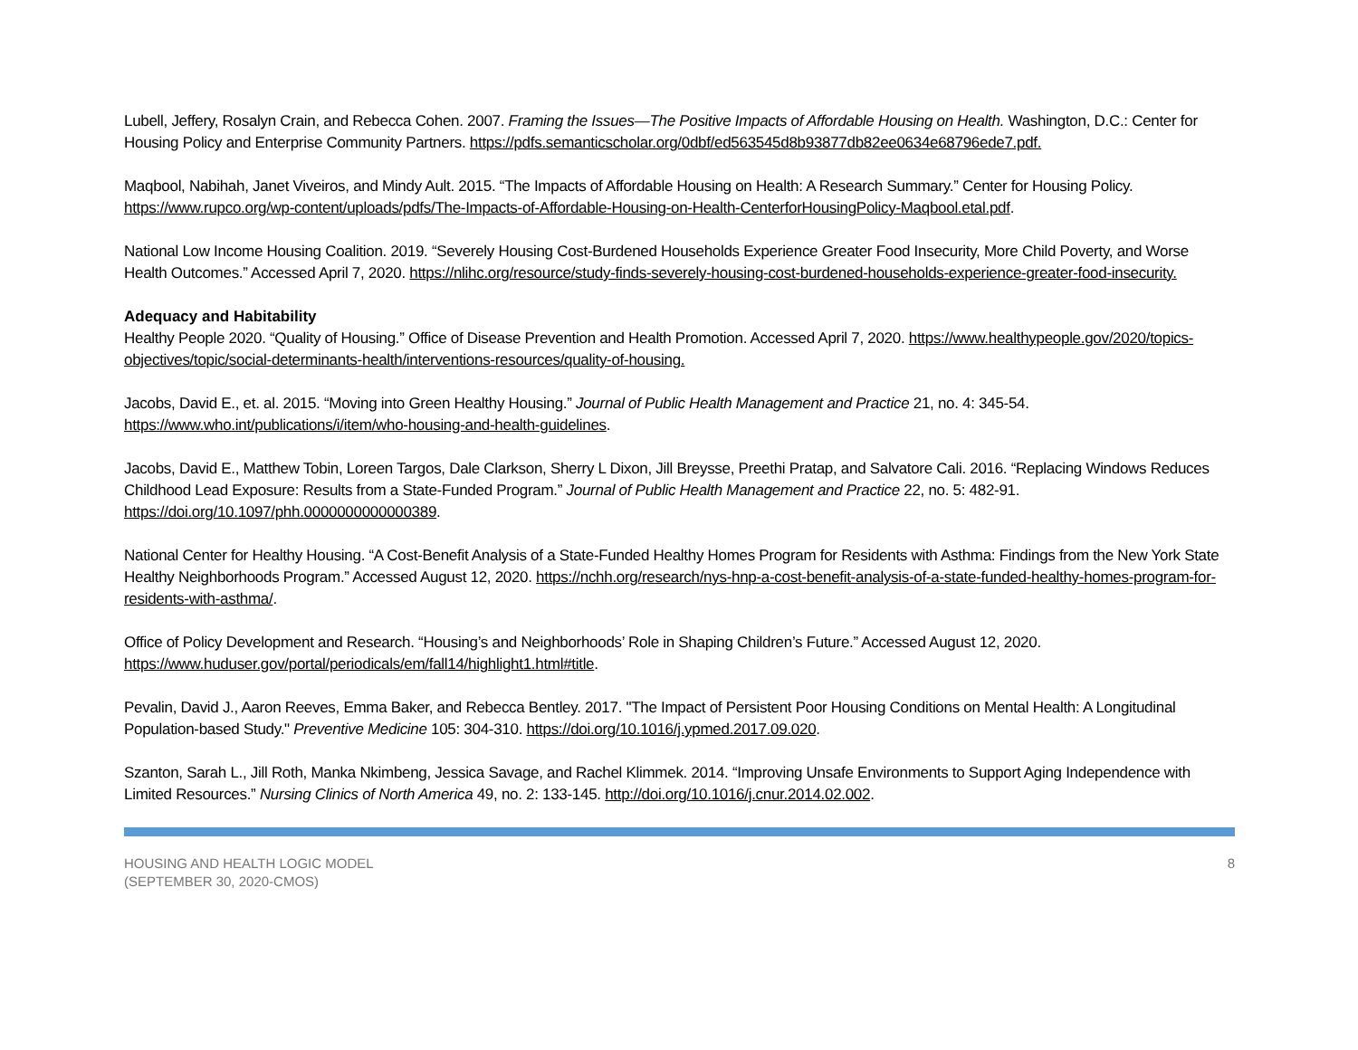Lubell, Jeffery, Rosalyn Crain, and Rebecca Cohen. 2007. Framing the Issues—The Positive Impacts of Affordable Housing on Health. Washington, D.C.: Center for Housing Policy and Enterprise Community Partners. https://pdfs.semanticscholar.org/0dbf/ed563545d8b93877db82ee0634e68796ede7.pdf.
Maqbool, Nabihah, Janet Viveiros, and Mindy Ault. 2015. “The Impacts of Affordable Housing on Health: A Research Summary.” Center for Housing Policy. https://www.rupco.org/wp-content/uploads/pdfs/The-Impacts-of-Affordable-Housing-on-Health-CenterforHousingPolicy-Maqbool.etal.pdf.
National Low Income Housing Coalition. 2019. “Severely Housing Cost-Burdened Households Experience Greater Food Insecurity, More Child Poverty, and Worse Health Outcomes.” Accessed April 7, 2020. https://nlihc.org/resource/study-finds-severely-housing-cost-burdened-households-experience-greater-food-insecurity.
Adequacy and Habitability
Healthy People 2020. “Quality of Housing.” Office of Disease Prevention and Health Promotion. Accessed April 7, 2020. https://www.healthypeople.gov/2020/topics-objectives/topic/social-determinants-health/interventions-resources/quality-of-housing.
Jacobs, David E., et. al. 2015. “Moving into Green Healthy Housing.” Journal of Public Health Management and Practice 21, no. 4: 345-54. https://www.who.int/publications/i/item/who-housing-and-health-guidelines.
Jacobs, David E., Matthew Tobin, Loreen Targos, Dale Clarkson, Sherry L Dixon, Jill Breysse, Preethi Pratap, and Salvatore Cali. 2016. “Replacing Windows Reduces Childhood Lead Exposure: Results from a State-Funded Program.” Journal of Public Health Management and Practice 22, no. 5: 482-91. https://doi.org/10.1097/phh.0000000000000389.
National Center for Healthy Housing. “A Cost-Benefit Analysis of a State-Funded Healthy Homes Program for Residents with Asthma: Findings from the New York State Healthy Neighborhoods Program.” Accessed August 12, 2020. https://nchh.org/research/nys-hnp-a-cost-benefit-analysis-of-a-state-funded-healthy-homes-program-for-residents-with-asthma/.
Office of Policy Development and Research. “Housing’s and Neighborhoods’ Role in Shaping Children’s Future.” Accessed August 12, 2020. https://www.huduser.gov/portal/periodicals/em/fall14/highlight1.html#title.
Pevalin, David J., Aaron Reeves, Emma Baker, and Rebecca Bentley. 2017. "The Impact of Persistent Poor Housing Conditions on Mental Health: A Longitudinal Population-based Study." Preventive Medicine 105: 304-310. https://doi.org/10.1016/j.ypmed.2017.09.020.
Szanton, Sarah L., Jill Roth, Manka Nkimbeng, Jessica Savage, and Rachel Klimmek. 2014. “Improving Unsafe Environments to Support Aging Independence with Limited Resources.” Nursing Clinics of North America 49, no. 2: 133-145. http://doi.org/10.1016/j.cnur.2014.02.002.
HOUSING AND HEALTH LOGIC MODEL
(SEPTEMBER 30, 2020-CMOS)
8